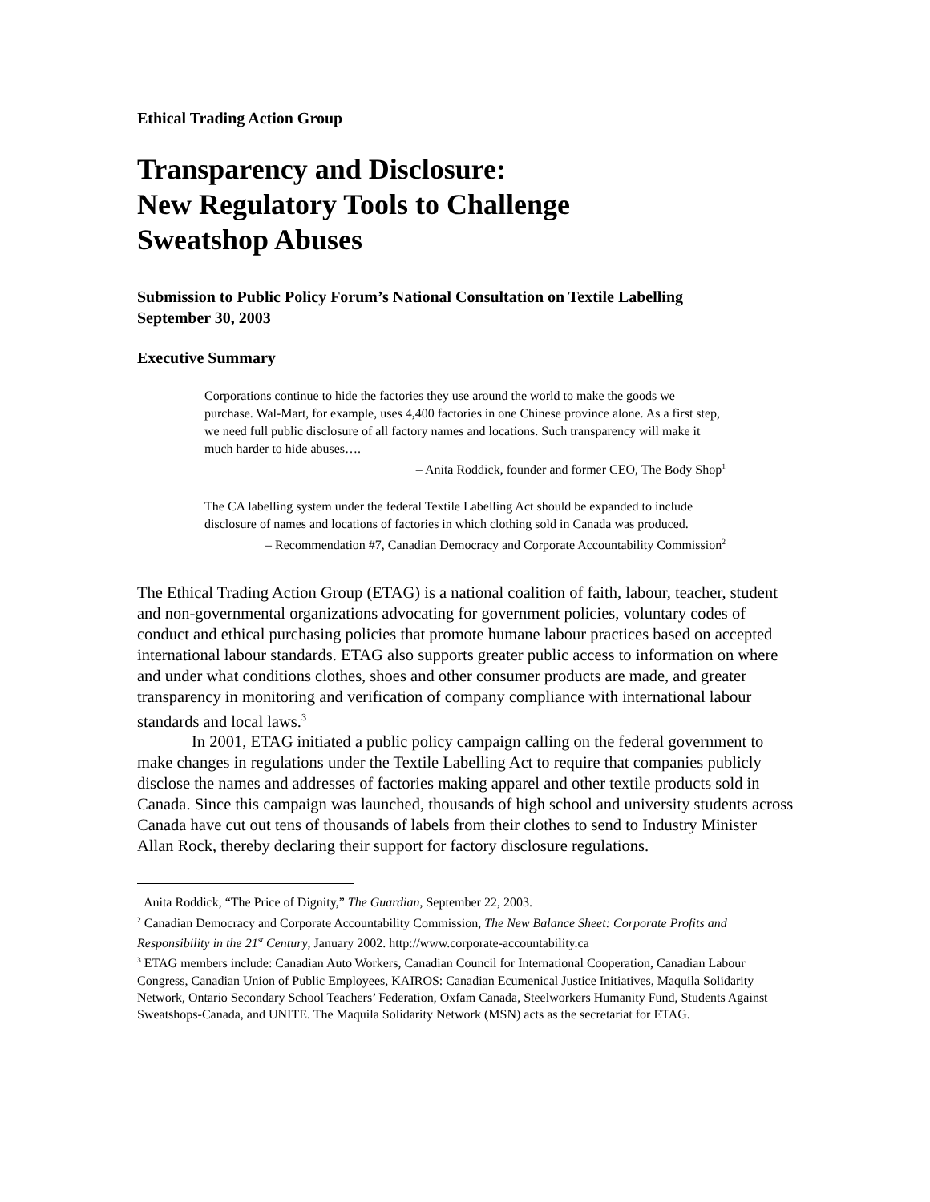Ethical Trading Action Group
Transparency and Disclosure:
New Regulatory Tools to Challenge
Sweatshop Abuses
Submission to Public Policy Forum’s National Consultation on Textile Labelling
September 30, 2003
Executive Summary
Corporations continue to hide the factories they use around the world to make the goods we purchase. Wal-Mart, for example, uses 4,400 factories in one Chinese province alone. As a first step, we need full public disclosure of all factory names and locations. Such transparency will make it much harder to hide abuses….
– Anita Roddick, founder and former CEO, The Body Shop<sup>1</sup>
The CA labelling system under the federal Textile Labelling Act should be expanded to include disclosure of names and locations of factories in which clothing sold in Canada was produced.
– Recommendation #7, Canadian Democracy and Corporate Accountability Commission<sup>2</sup>
The Ethical Trading Action Group (ETAG) is a national coalition of faith, labour, teacher, student and non-governmental organizations advocating for government policies, voluntary codes of conduct and ethical purchasing policies that promote humane labour practices based on accepted international labour standards. ETAG also supports greater public access to information on where and under what conditions clothes, shoes and other consumer products are made, and greater transparency in monitoring and verification of company compliance with international labour standards and local laws.<sup>3</sup>
In 2001, ETAG initiated a public policy campaign calling on the federal government to make changes in regulations under the Textile Labelling Act to require that companies publicly disclose the names and addresses of factories making apparel and other textile products sold in Canada. Since this campaign was launched, thousands of high school and university students across Canada have cut out tens of thousands of labels from their clothes to send to Industry Minister Allan Rock, thereby declaring their support for factory disclosure regulations.
<sup>1</sup> Anita Roddick, “The Price of Dignity,” The Guardian, September 22, 2003.
<sup>2</sup> Canadian Democracy and Corporate Accountability Commission, The New Balance Sheet: Corporate Profits and Responsibility in the 21<sup>st</sup> Century, January 2002. http://www.corporate-accountability.ca
<sup>3</sup> ETAG members include: Canadian Auto Workers, Canadian Council for International Cooperation, Canadian Labour Congress, Canadian Union of Public Employees, KAIROS: Canadian Ecumenical Justice Initiatives, Maquila Solidarity Network, Ontario Secondary School Teachers’ Federation, Oxfam Canada, Steelworkers Humanity Fund, Students Against Sweatshops-Canada, and UNITE. The Maquila Solidarity Network (MSN) acts as the secretariat for ETAG.